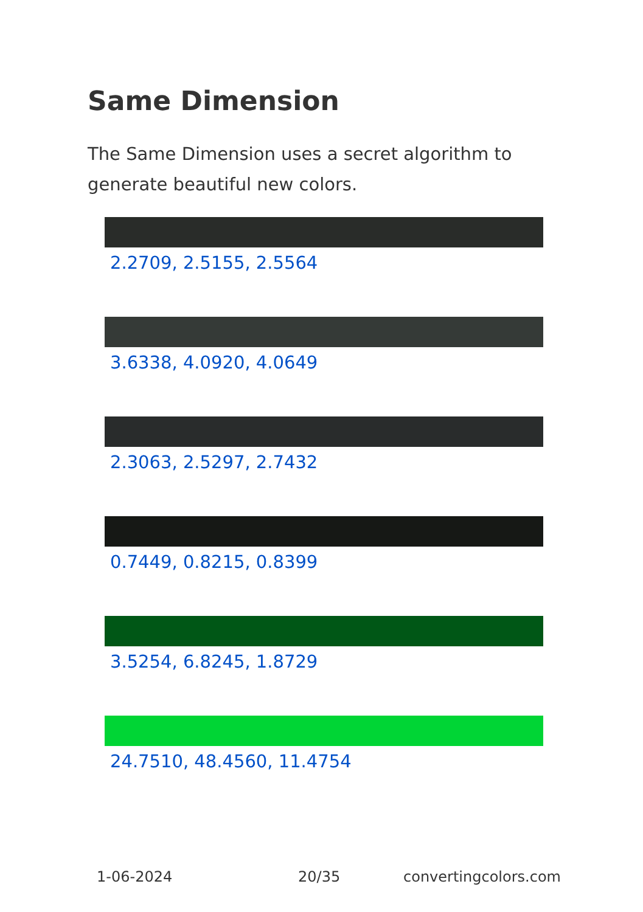Same Dimension
The Same Dimension uses a secret algorithm to generate beautiful new colors.
2.2709, 2.5155, 2.5564
3.6338, 4.0920, 4.0649
2.3063, 2.5297, 2.7432
0.7449, 0.8215, 0.8399
3.5254, 6.8245, 1.8729
24.7510, 48.4560, 11.4754
1-06-2024 20/35 convertingcolors.com